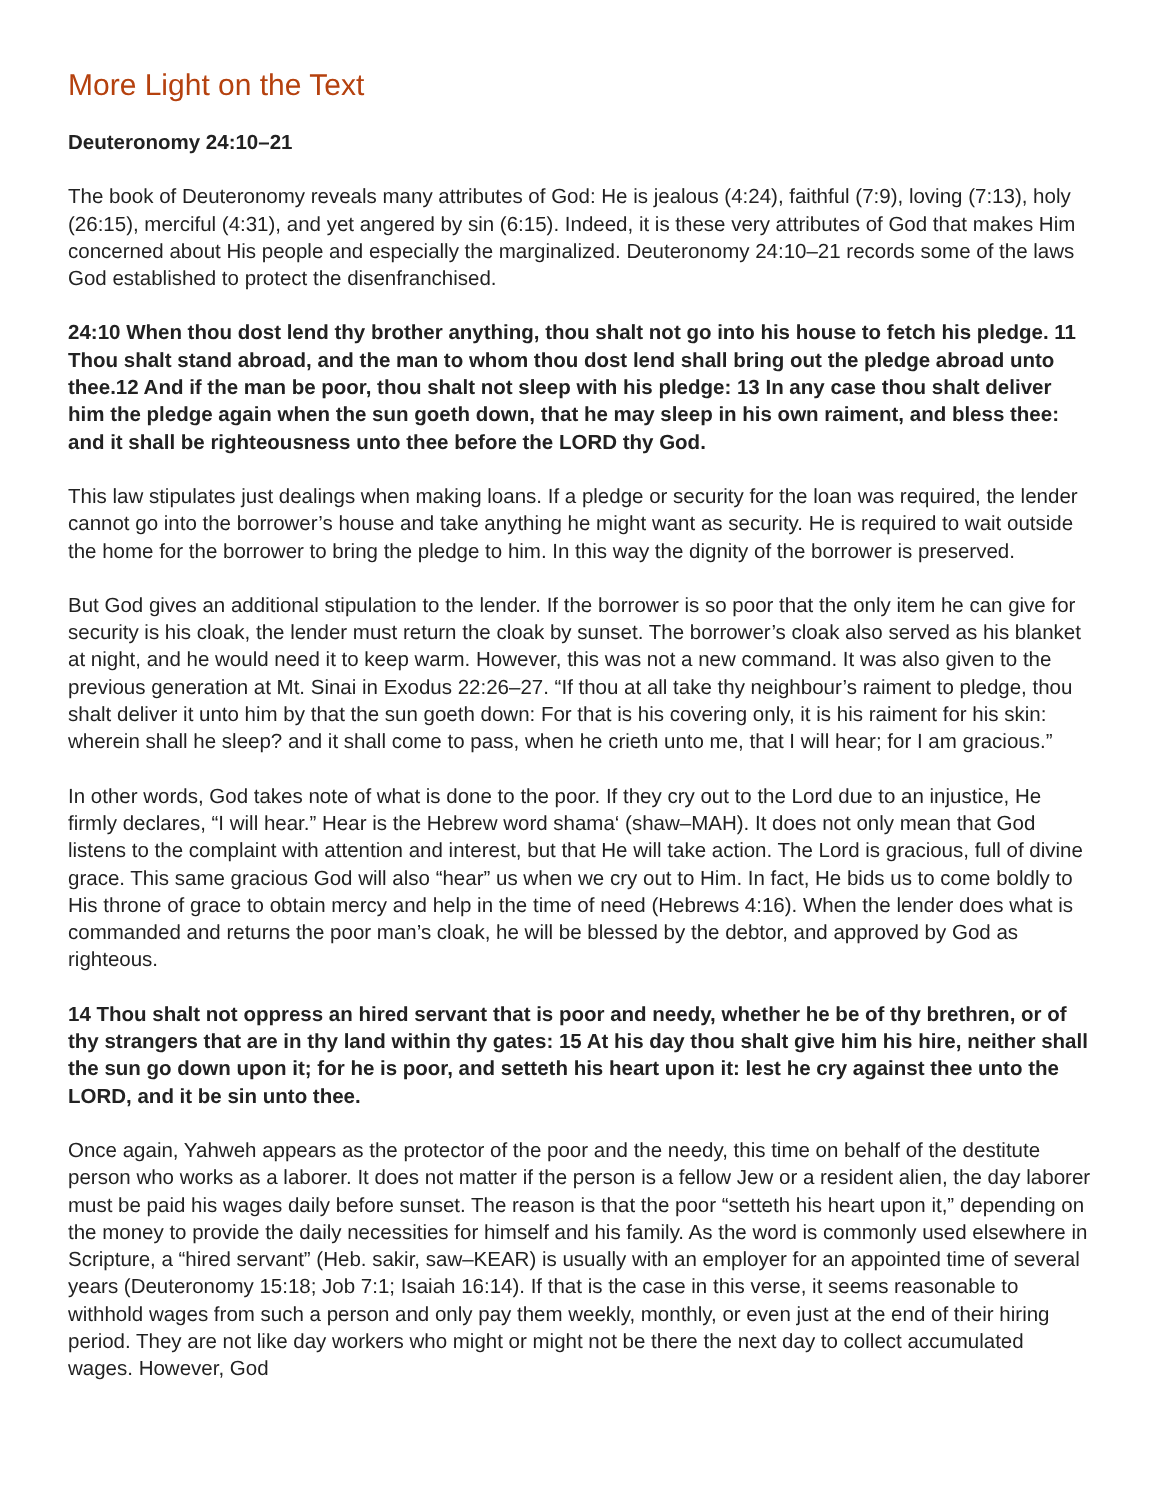More Light on the Text
Deuteronomy 24:10–21
The book of Deuteronomy reveals many attributes of God: He is jealous (4:24), faithful (7:9), loving (7:13), holy (26:15), merciful (4:31), and yet angered by sin (6:15). Indeed, it is these very attributes of God that makes Him concerned about His people and especially the marginalized. Deuteronomy 24:10–21 records some of the laws God established to protect the disenfranchised.
24:10 When thou dost lend thy brother anything, thou shalt not go into his house to fetch his pledge. 11 Thou shalt stand abroad, and the man to whom thou dost lend shall bring out the pledge abroad unto thee.12 And if the man be poor, thou shalt not sleep with his pledge: 13 In any case thou shalt deliver him the pledge again when the sun goeth down, that he may sleep in his own raiment, and bless thee: and it shall be righteousness unto thee before the LORD thy God.
This law stipulates just dealings when making loans. If a pledge or security for the loan was required, the lender cannot go into the borrower’s house and take anything he might want as security. He is required to wait outside the home for the borrower to bring the pledge to him. In this way the dignity of the borrower is preserved.
But God gives an additional stipulation to the lender. If the borrower is so poor that the only item he can give for security is his cloak, the lender must return the cloak by sunset. The borrower’s cloak also served as his blanket at night, and he would need it to keep warm. However, this was not a new command. It was also given to the previous generation at Mt. Sinai in Exodus 22:26–27. “If thou at all take thy neighbour’s raiment to pledge, thou shalt deliver it unto him by that the sun goeth down: For that is his covering only, it is his raiment for his skin: wherein shall he sleep? and it shall come to pass, when he crieth unto me, that I will hear; for I am gracious.”
In other words, God takes note of what is done to the poor. If they cry out to the Lord due to an injustice, He firmly declares, “I will hear.” Hear is the Hebrew word shama‘ (shaw–MAH). It does not only mean that God listens to the complaint with attention and interest, but that He will take action. The Lord is gracious, full of divine grace. This same gracious God will also “hear” us when we cry out to Him. In fact, He bids us to come boldly to His throne of grace to obtain mercy and help in the time of need (Hebrews 4:16). When the lender does what is commanded and returns the poor man’s cloak, he will be blessed by the debtor, and approved by God as righteous.
14 Thou shalt not oppress an hired servant that is poor and needy, whether he be of thy brethren, or of thy strangers that are in thy land within thy gates: 15 At his day thou shalt give him his hire, neither shall the sun go down upon it; for he is poor, and setteth his heart upon it: lest he cry against thee unto the LORD, and it be sin unto thee.
Once again, Yahweh appears as the protector of the poor and the needy, this time on behalf of the destitute person who works as a laborer. It does not matter if the person is a fellow Jew or a resident alien, the day laborer must be paid his wages daily before sunset. The reason is that the poor “setteth his heart upon it,” depending on the money to provide the daily necessities for himself and his family. As the word is commonly used elsewhere in Scripture, a “hired servant” (Heb. sakir, saw–KEAR) is usually with an employer for an appointed time of several years (Deuteronomy 15:18; Job 7:1; Isaiah 16:14). If that is the case in this verse, it seems reasonable to withhold wages from such a person and only pay them weekly, monthly, or even just at the end of their hiring period. They are not like day workers who might or might not be there the next day to collect accumulated wages. However, God